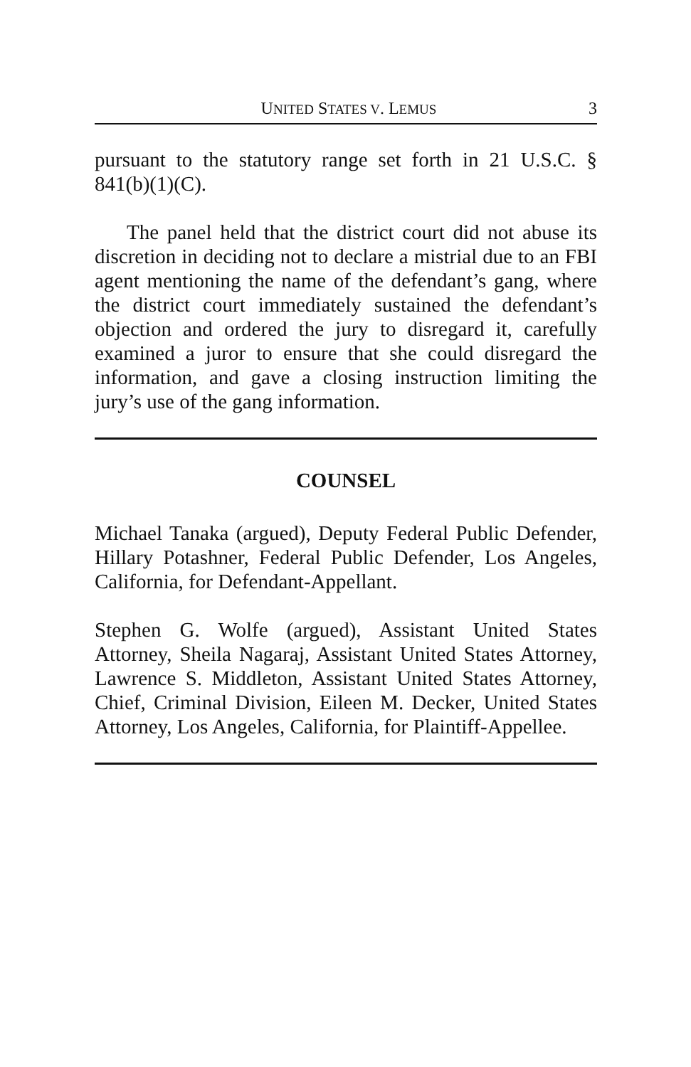UNITED STATES V. LEMUS 3
pursuant to the statutory range set forth in 21 U.S.C. § 841(b)(1)(C).
The panel held that the district court did not abuse its discretion in deciding not to declare a mistrial due to an FBI agent mentioning the name of the defendant’s gang, where the district court immediately sustained the defendant’s objection and ordered the jury to disregard it, carefully examined a juror to ensure that she could disregard the information, and gave a closing instruction limiting the jury’s use of the gang information.
COUNSEL
Michael Tanaka (argued), Deputy Federal Public Defender, Hillary Potashner, Federal Public Defender, Los Angeles, California, for Defendant-Appellant.
Stephen G. Wolfe (argued), Assistant United States Attorney, Sheila Nagaraj, Assistant United States Attorney, Lawrence S. Middleton, Assistant United States Attorney, Chief, Criminal Division, Eileen M. Decker, United States Attorney, Los Angeles, California, for Plaintiff-Appellee.